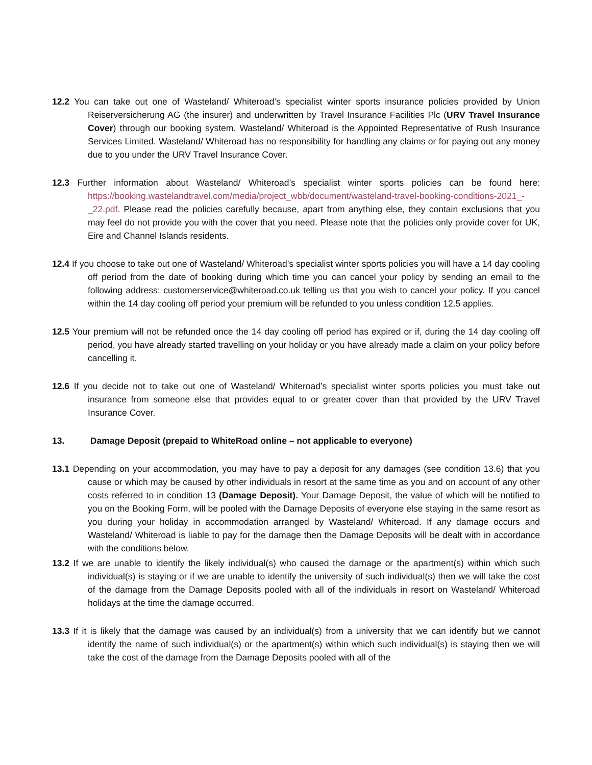12.2 You can take out one of Wasteland/ Whiteroad’s specialist winter sports insurance policies provided by Union Reiserversicherung AG (the insurer) and underwritten by Travel Insurance Facilities Plc (URV Travel Insurance Cover) through our booking system. Wasteland/ Whiteroad is the Appointed Representative of Rush Insurance Services Limited. Wasteland/ Whiteroad has no responsibility for handling any claims or for paying out any money due to you under the URV Travel Insurance Cover.
12.3 Further information about Wasteland/ Whiteroad’s specialist winter sports policies can be found here: https://booking.wastelandtravel.com/media/project_wbb/document/wasteland-travel-booking-conditions-2021_-_22.pdf. Please read the policies carefully because, apart from anything else, they contain exclusions that you may feel do not provide you with the cover that you need. Please note that the policies only provide cover for UK, Eire and Channel Islands residents.
12.4 If you choose to take out one of Wasteland/ Whiteroad’s specialist winter sports policies you will have a 14 day cooling off period from the date of booking during which time you can cancel your policy by sending an email to the following address: customerservice@whiteroad.co.uk telling us that you wish to cancel your policy. If you cancel within the 14 day cooling off period your premium will be refunded to you unless condition 12.5 applies.
12.5 Your premium will not be refunded once the 14 day cooling off period has expired or if, during the 14 day cooling off period, you have already started travelling on your holiday or you have already made a claim on your policy before cancelling it.
12.6 If you decide not to take out one of Wasteland/ Whiteroad’s specialist winter sports policies you must take out insurance from someone else that provides equal to or greater cover than that provided by the URV Travel Insurance Cover.
13. Damage Deposit (prepaid to WhiteRoad online – not applicable to everyone)
13.1 Depending on your accommodation, you may have to pay a deposit for any damages (see condition 13.6) that you cause or which may be caused by other individuals in resort at the same time as you and on account of any other costs referred to in condition 13 (Damage Deposit). Your Damage Deposit, the value of which will be notified to you on the Booking Form, will be pooled with the Damage Deposits of everyone else staying in the same resort as you during your holiday in accommodation arranged by Wasteland/ Whiteroad. If any damage occurs and Wasteland/ Whiteroad is liable to pay for the damage then the Damage Deposits will be dealt with in accordance with the conditions below.
13.2 If we are unable to identify the likely individual(s) who caused the damage or the apartment(s) within which such individual(s) is staying or if we are unable to identify the university of such individual(s) then we will take the cost of the damage from the Damage Deposits pooled with all of the individuals in resort on Wasteland/ Whiteroad holidays at the time the damage occurred.
13.3 If it is likely that the damage was caused by an individual(s) from a university that we can identify but we cannot identify the name of such individual(s) or the apartment(s) within which such individual(s) is staying then we will take the cost of the damage from the Damage Deposits pooled with all of the